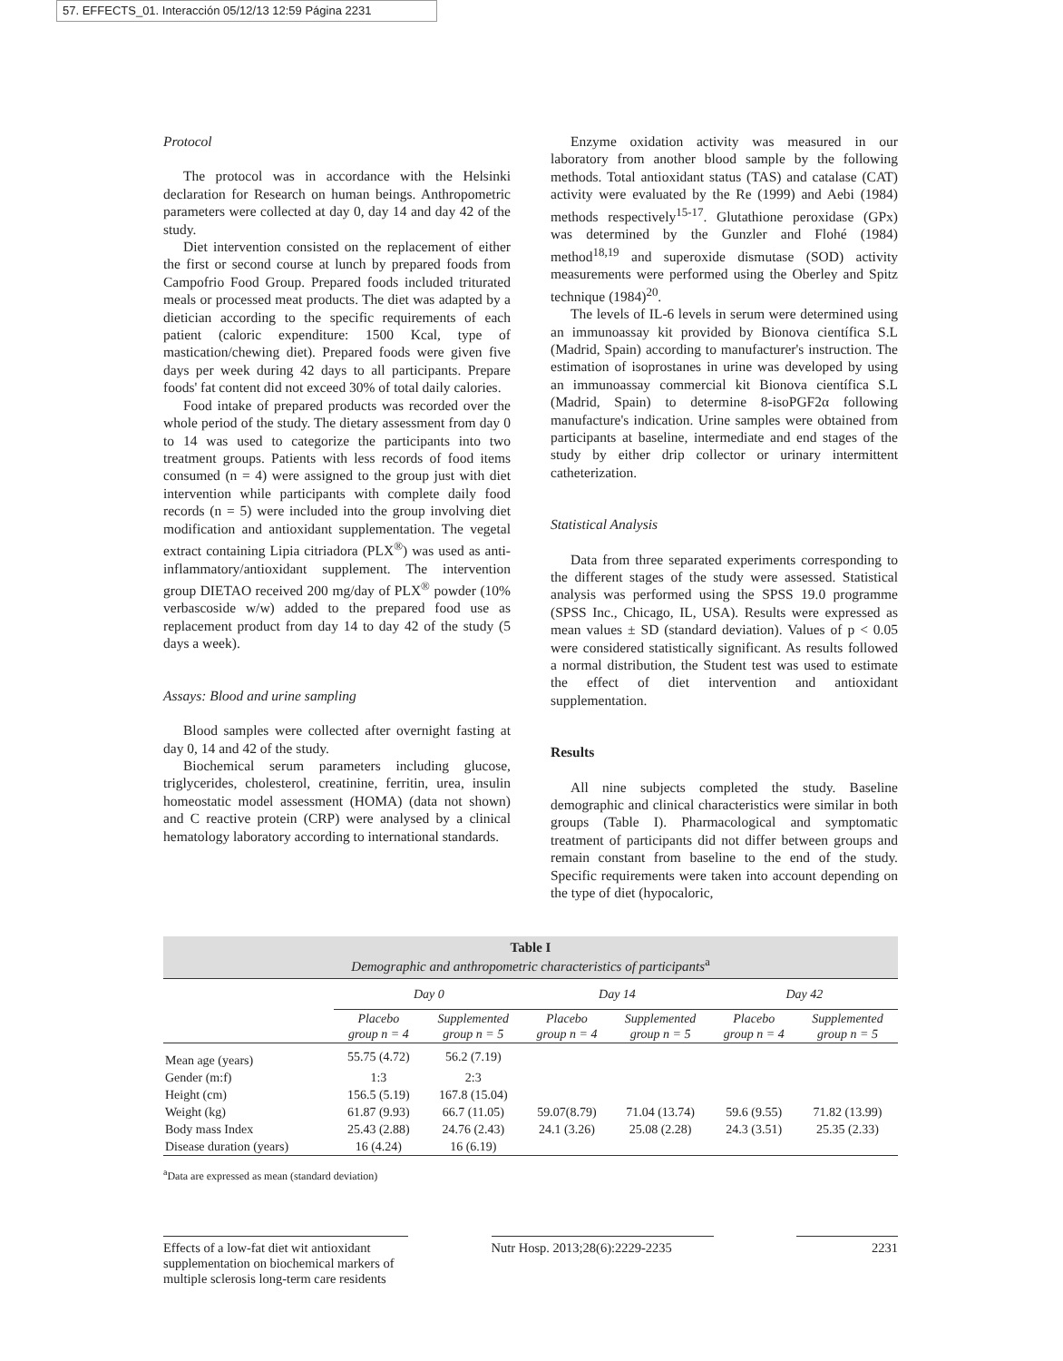57. EFFECTS_01. Interacción 05/12/13 12:59 Página 2231
Protocol
The protocol was in accordance with the Helsinki declaration for Research on human beings. Anthropometric parameters were collected at day 0, day 14 and day 42 of the study.
Diet intervention consisted on the replacement of either the first or second course at lunch by prepared foods from Campofrio Food Group. Prepared foods included triturated meals or processed meat products. The diet was adapted by a dietician according to the specific requirements of each patient (caloric expenditure: 1500 Kcal, type of mastication/chewing diet). Prepared foods were given five days per week during 42 days to all participants. Prepare foods' fat content did not exceed 30% of total daily calories.
Food intake of prepared products was recorded over the whole period of the study. The dietary assessment from day 0 to 14 was used to categorize the participants into two treatment groups. Patients with less records of food items consumed (n = 4) were assigned to the group just with diet intervention while participants with complete daily food records (n = 5) were included into the group involving diet modification and antioxidant supplementation. The vegetal extract containing Lipia citriadora (PLX<sup>®</sup>) was used as anti-inflammatory/antioxidant supplement. The intervention group DIETAO received 200 mg/day of PLX<sup>®</sup> powder (10% verbascoside w/w) added to the prepared food use as replacement product from day 14 to day 42 of the study (5 days a week).
Assays: Blood and urine sampling
Blood samples were collected after overnight fasting at day 0, 14 and 42 of the study.
Biochemical serum parameters including glucose, triglycerides, cholesterol, creatinine, ferritin, urea, insulin homeostatic model assessment (HOMA) (data not shown) and C reactive protein (CRP) were analysed by a clinical hematology laboratory according to international standards.
Enzyme oxidation activity was measured in our laboratory from another blood sample by the following methods. Total antioxidant status (TAS) and catalase (CAT) activity were evaluated by the Re (1999) and Aebi (1984) methods respectively<sup>15-17</sup>. Glutathione peroxidase (GPx) was determined by the Gunzler and Flohé (1984) method<sup>18,19</sup> and superoxide dismutase (SOD) activity measurements were performed using the Oberley and Spitz technique (1984)<sup>20</sup>.
The levels of IL-6 levels in serum were determined using an immunoassay kit provided by Bionova científica S.L (Madrid, Spain) according to manufacturer's instruction. The estimation of isoprostanes in urine was developed by using an immunoassay commercial kit Bionova científica S.L (Madrid, Spain) to determine 8-isoPGF2α following manufacture's indication. Urine samples were obtained from participants at baseline, intermediate and end stages of the study by either drip collector or urinary intermittent catheterization.
Statistical Analysis
Data from three separated experiments corresponding to the different stages of the study were assessed. Statistical analysis was performed using the SPSS 19.0 programme (SPSS Inc., Chicago, IL, USA). Results were expressed as mean values ± SD (standard deviation). Values of p < 0.05 were considered statistically significant. As results followed a normal distribution, the Student test was used to estimate the effect of diet intervention and antioxidant supplementation.
Results
All nine subjects completed the study. Baseline demographic and clinical characteristics were similar in both groups (Table I). Pharmacological and symptomatic treatment of participants did not differ between groups and remain constant from baseline to the end of the study. Specific requirements were taken into account depending on the type of diet (hypocaloric,
Table I
Demographic and anthropometric characteristics of participants<sup>a</sup>
| | Day 0 | | Day 14 | | Day 42 | |
| --- | --- | --- | --- | --- | --- | --- |
| | Placebo group n = 4 | Supplemented group n = 5 | Placebo group n = 4 | Supplemented group n = 5 | Placebo group n = 4 | Supplemented group n = 5 |
| Mean age (years) | 55.75 (4.72) | 56.2 (7.19) | | | | |
| Gender (m:f) | 1:3 | 2:3 | | | | |
| Height (cm) | 156.5 (5.19) | 167.8 (15.04) | | | | |
| Weight (kg) | 61.87 (9.93) | 66.7 (11.05) | 59.07(8.79) | 71.04 (13.74) | 59.6 (9.55) | 71.82 (13.99) |
| Body mass Index | 25.43 (2.88) | 24.76 (2.43) | 24.1 (3.26) | 25.08 (2.28) | 24.3 (3.51) | 25.35 (2.33) |
| Disease duration (years) | 16 (4.24) | 16 (6.19) | | | | |
<sup>a</sup> Data are expressed as mean (standard deviation)
Effects of a low-fat diet wit antioxidant supplementation on biochemical markers of multiple sclerosis long-term care residents
Nutr Hosp. 2013;28(6):2229-2235
2231